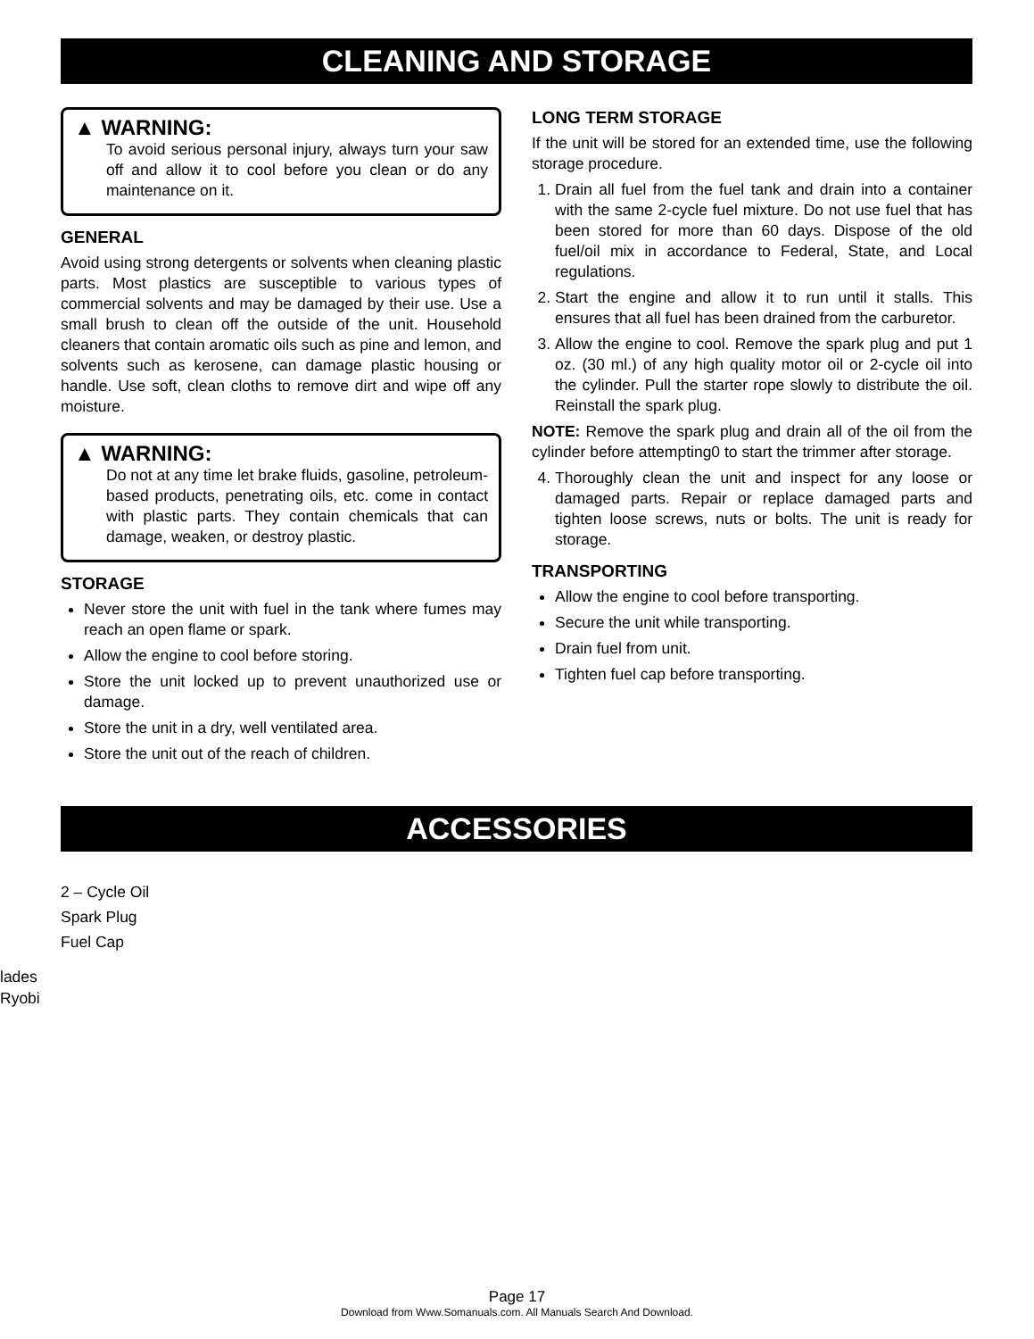CLEANING AND STORAGE
▲ WARNING:
To avoid serious personal injury, always turn your saw off and allow it to cool before you clean or do any maintenance on it.
GENERAL
Avoid using strong detergents or solvents when cleaning plastic parts. Most plastics are susceptible to various types of commercial solvents and may be damaged by their use. Use a small brush to clean off the outside of the unit. Household cleaners that contain aromatic oils such as pine and lemon, and solvents such as kerosene, can damage plastic housing or handle. Use soft, clean cloths to remove dirt and wipe off any moisture.
▲ WARNING:
Do not at any time let brake fluids, gasoline, petroleum-based products, penetrating oils, etc. come in contact with plastic parts. They contain chemicals that can damage, weaken, or destroy plastic.
STORAGE
Never store the unit with fuel in the tank where fumes may reach an open flame or spark.
Allow the engine to cool before storing.
Store the unit locked up to prevent unauthorized use or damage.
Store the unit in a dry, well ventilated area.
Store the unit out of the reach of children.
LONG TERM STORAGE
If the unit will be stored for an extended time, use the following storage procedure.
1. Drain all fuel from the fuel tank and drain into a container with the same 2-cycle fuel mixture. Do not use fuel that has been stored for more than 60 days. Dispose of the old fuel/oil mix in accordance to Federal, State, and Local regulations.
2. Start the engine and allow it to run until it stalls. This ensures that all fuel has been drained from the carburetor.
3. Allow the engine to cool. Remove the spark plug and put 1 oz. (30 ml.) of any high quality motor oil or 2-cycle oil into the cylinder. Pull the starter rope slowly to distribute the oil. Reinstall the spark plug.
NOTE: Remove the spark plug and drain all of the oil from the cylinder before attempting0 to start the trimmer after storage.
4. Thoroughly clean the unit and inspect for any loose or damaged parts. Repair or replace damaged parts and tighten loose screws, nuts or bolts. The unit is ready for storage.
TRANSPORTING
Allow the engine to cool before transporting.
Secure the unit while transporting.
Drain fuel from unit.
Tighten fuel cap before transporting.
ACCESSORIES
2 – Cycle Oil
Spark Plug
Fuel Cap
lades
Ryobi
Page 17
Download from Www.Somanuals.com. All Manuals Search And Download.